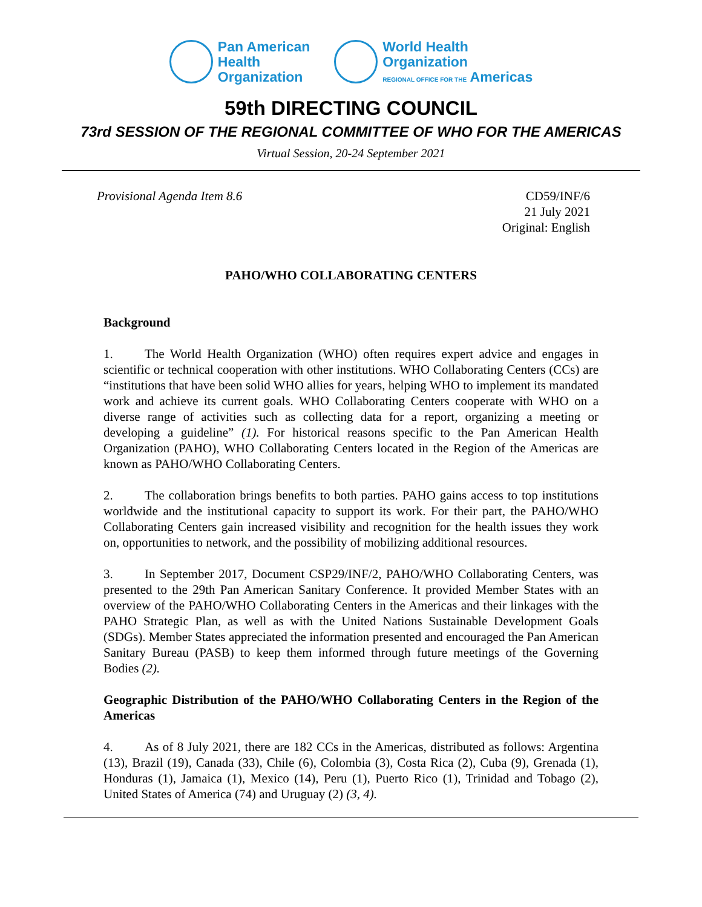Pan American
Health
Organization
World Health
Organization
REGIONAL OFFICE FOR THE Americas
59th DIRECTING COUNCIL
73rd SESSION OF THE REGIONAL COMMITTEE OF WHO FOR THE AMERICAS
Virtual Session, 20-24 September 2021
Provisional Agenda Item 8.6 CD59/INF/6
21 July 2021
Original: English
PAHO/WHO COLLABORATING CENTERS
Background
1. The World Health Organization (WHO) often requires expert advice and engages in scientific or technical cooperation with other institutions. WHO Collaborating Centers (CCs) are “institutions that have been solid WHO allies for years, helping WHO to implement its mandated work and achieve its current goals. WHO Collaborating Centers cooperate with WHO on a diverse range of activities such as collecting data for a report, organizing a meeting or developing a guideline” (1). For historical reasons specific to the Pan American Health Organization (PAHO), WHO Collaborating Centers located in the Region of the Americas are known as PAHO/WHO Collaborating Centers.
2. The collaboration brings benefits to both parties. PAHO gains access to top institutions worldwide and the institutional capacity to support its work. For their part, the PAHO/WHO Collaborating Centers gain increased visibility and recognition for the health issues they work on, opportunities to network, and the possibility of mobilizing additional resources.
3. In September 2017, Document CSP29/INF/2, PAHO/WHO Collaborating Centers, was presented to the 29th Pan American Sanitary Conference. It provided Member States with an overview of the PAHO/WHO Collaborating Centers in the Americas and their linkages with the PAHO Strategic Plan, as well as with the United Nations Sustainable Development Goals (SDGs). Member States appreciated the information presented and encouraged the Pan American Sanitary Bureau (PASB) to keep them informed through future meetings of the Governing Bodies (2).
Geographic Distribution of the PAHO/WHO Collaborating Centers in the Region of the Americas
4. As of 8 July 2021, there are 182 CCs in the Americas, distributed as follows: Argentina (13), Brazil (19), Canada (33), Chile (6), Colombia (3), Costa Rica (2), Cuba (9), Grenada (1), Honduras (1), Jamaica (1), Mexico (14), Peru (1), Puerto Rico (1), Trinidad and Tobago (2), United States of America (74) and Uruguay (2) (3, 4).